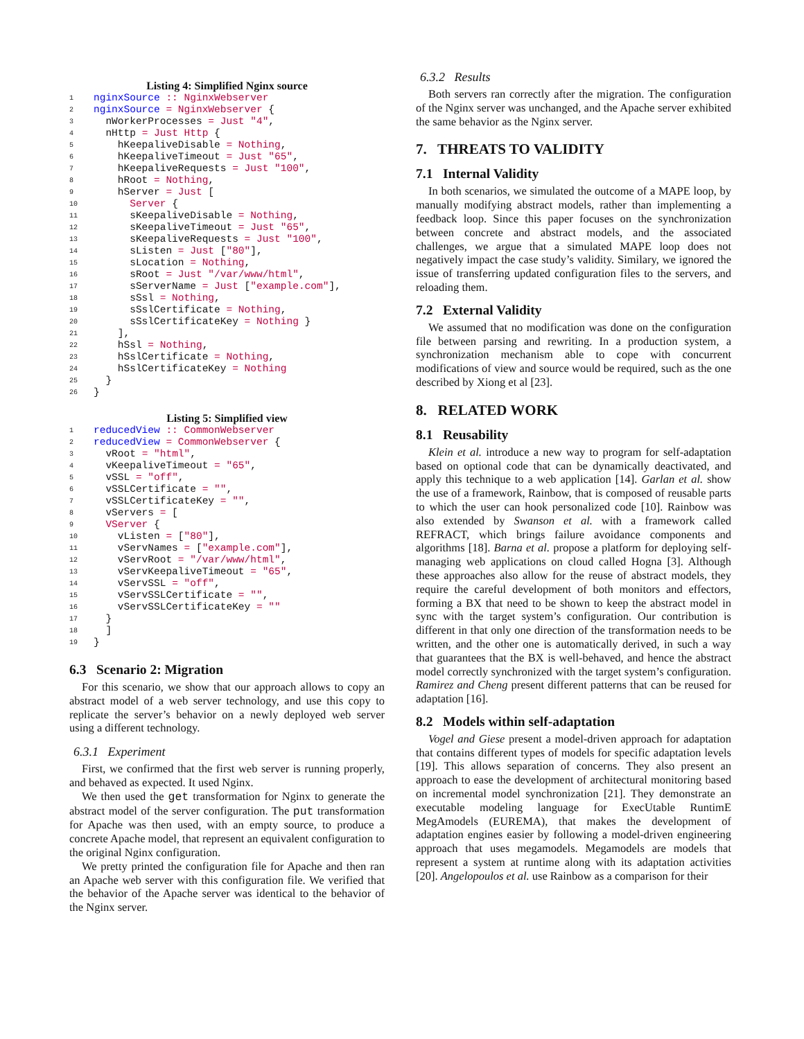Listing 4: Simplified Nginx source
| 1 | nginxSource :: NginxWebserver |
| 2 | nginxSource = NginxWebserver { |
| 3 | nWorkerProcesses = Just "4" , |
| 4 | nHttp = Just Http { |
| 5 | hKeepaliveDisable = Nothing , |
| 6 | hKeepaliveTimeout = Just "65" , |
| 7 | hKeepaliveRequests = Just "100" , |
| 8 | hRoot = Nothing , |
| 9 | hServer = Just [ |
| 10 | Server { |
| 11 | sKeepaliveDisable = Nothing , |
| 12 | sKeepaliveTimeout = Just "65" , |
| 13 | sKeepaliveRequests = Just "100" , |
| 14 | sListen = Just [ "80" ], |
| 15 | sLocation = Nothing , |
| 16 | sRoot = Just "/var/www/html" , |
| 17 | sServerName = Just [ "example.com" ], |
| 18 | sSsl = Nothing , |
| 19 | sSslCertificate = Nothing , |
| 20 | sSslCertificateKey = Nothing } |
| 21 | ], |
| 22 | hSsl = Nothing , |
| 23 | hSslCertificate = Nothing , |
| 24 | hSslCertificateKey = Nothing |
| 25 | } |
| 26 | } |
Listing 5: Simplified view
| 1 | reducedView :: CommonWebserver |
| 2 | reducedView = CommonWebserver { |
| 3 | vRoot = "html" , |
| 4 | vKeepaliveTimeout = "65" , |
| 5 | vSSL = "off" , |
| 6 | vSSLCertificate = "" , |
| 7 | vSSLCertificateKey = "" , |
| 8 | vServers = [ |
| 9 | VServer { |
| 10 | vListen = [ "80" ], |
| 11 | vServNames = [ "example.com" ], |
| 12 | vServRoot = "/var/www/html" , |
| 13 | vServKeepaliveTimeout = "65" , |
| 14 | vServSSL = "off" , |
| 15 | vServSSLCertificate = "" , |
| 16 | vServSSLCertificateKey = "" |
| 17 | } |
| 18 | ] |
| 19 | } |
6.3 Scenario 2: Migration
For this scenario, we show that our approach allows to copy an abstract model of a web server technology, and use this copy to replicate the server’s behavior on a newly deployed web server using a different technology.
6.3.1 Experiment
First, we confirmed that the first web server is running properly, and behaved as expected. It used Nginx.
We then used the get transformation for Nginx to generate the abstract model of the server configuration. The put transformation for Apache was then used, with an empty source, to produce a concrete Apache model, that represent an equivalent configuration to the original Nginx configuration.
We pretty printed the configuration file for Apache and then ran an Apache web server with this configuration file. We verified that the behavior of the Apache server was identical to the behavior of the Nginx server.
6.3.2 Results
Both servers ran correctly after the migration. The configuration of the Nginx server was unchanged, and the Apache server exhibited the same behavior as the Nginx server.
7. THREATS TO VALIDITY
7.1 Internal Validity
In both scenarios, we simulated the outcome of a MAPE loop, by manually modifying abstract models, rather than implementing a feedback loop. Since this paper focuses on the synchronization between concrete and abstract models, and the associated challenges, we argue that a simulated MAPE loop does not negatively impact the case study’s validity. Similary, we ignored the issue of transferring updated configuration files to the servers, and reloading them.
7.2 External Validity
We assumed that no modification was done on the configuration file between parsing and rewriting. In a production system, a synchronization mechanism able to cope with concurrent modifications of view and source would be required, such as the one described by Xiong et al [23].
8. RELATED WORK
8.1 Reusability
Klein et al. introduce a new way to program for self-adaptation based on optional code that can be dynamically deactivated, and apply this technique to a web application [14]. Garlan et al. show the use of a framework, Rainbow, that is composed of reusable parts to which the user can hook personalized code [10]. Rainbow was also extended by Swanson et al. with a framework called REFRACT, which brings failure avoidance components and algorithms [18]. Barna et al. propose a platform for deploying self-managing web applications on cloud called Hogna [3]. Although these approaches also allow for the reuse of abstract models, they require the careful development of both monitors and effectors, forming a BX that need to be shown to keep the abstract model in sync with the target system’s configuration. Our contribution is different in that only one direction of the transformation needs to be written, and the other one is automatically derived, in such a way that guarantees that the BX is well-behaved, and hence the abstract model correctly synchronized with the target system’s configuration. Ramirez and Cheng present different patterns that can be reused for adaptation [16].
8.2 Models within self-adaptation
Vogel and Giese present a model-driven approach for adaptation that contains different types of models for specific adaptation levels [19]. This allows separation of concerns. They also present an approach to ease the development of architectural monitoring based on incremental model synchronization [21]. They demonstrate an executable modeling language for ExecUtable RuntimE MegAmodels (EUREMA), that makes the development of adaptation engines easier by following a model-driven engineering approach that uses megamodels. Megamodels are models that represent a system at runtime along with its adaptation activities [20]. Angelopoulos et al. use Rainbow as a comparison for their